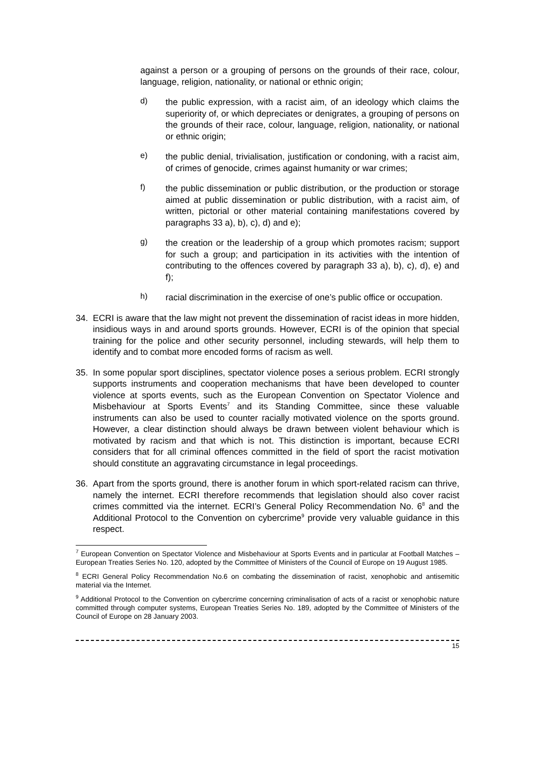against a person or a grouping of persons on the grounds of their race, colour, language, religion, nationality, or national or ethnic origin;
d)
the public expression, with a racist aim, of an ideology which claims the superiority of, or which depreciates or denigrates, a grouping of persons on the grounds of their race, colour, language, religion, nationality, or national or ethnic origin;
e)
the public denial, trivialisation, justification or condoning, with a racist aim, of crimes of genocide, crimes against humanity or war crimes;
f)
the public dissemination or public distribution, or the production or storage aimed at public dissemination or public distribution, with a racist aim, of written, pictorial or other material containing manifestations covered by paragraphs 33 a), b), c), d) and e);
g)
the creation or the leadership of a group which promotes racism; support for such a group; and participation in its activities with the intention of contributing to the offences covered by paragraph 33 a), b), c), d), e) and f);
h)
racial discrimination in the exercise of one’s public office or occupation.
34. ECRI is aware that the law might not prevent the dissemination of racist ideas in more hidden, insidious ways in and around sports grounds. However, ECRI is of the opinion that special training for the police and other security personnel, including stewards, will help them to identify and to combat more encoded forms of racism as well.
35. In some popular sport disciplines, spectator violence poses a serious problem. ECRI strongly supports instruments and cooperation mechanisms that have been developed to counter violence at sports events, such as the European Convention on Spectator Violence and Misbehaviour at Sports Events<sup>7</sup> and its Standing Committee, since these valuable instruments can also be used to counter racially motivated violence on the sports ground. However, a clear distinction should always be drawn between violent behaviour which is motivated by racism and that which is not. This distinction is important, because ECRI considers that for all criminal offences committed in the field of sport the racist motivation should constitute an aggravating circumstance in legal proceedings.
36. Apart from the sports ground, there is another forum in which sport-related racism can thrive, namely the internet. ECRI therefore recommends that legislation should also cover racist crimes committed via the internet. ECRI’s General Policy Recommendation No. 6<sup>8</sup> and the Additional Protocol to the Convention on cybercrime<sup>9</sup> provide very valuable guidance in this respect.
<sup>7</sup> European Convention on Spectator Violence and Misbehaviour at Sports Events and in particular at Football Matches – European Treaties Series No. 120, adopted by the Committee of Ministers of the Council of Europe on 19 August 1985.
<sup>8</sup> ECRI General Policy Recommendation No.6 on combating the dissemination of racist, xenophobic and antisemitic material via the Internet.
<sup>9</sup> Additional Protocol to the Convention on cybercrime concerning criminalisation of acts of a racist or xenophobic nature committed through computer systems, European Treaties Series No. 189, adopted by the Committee of Ministers of the Council of Europe on 28 January 2003.
15